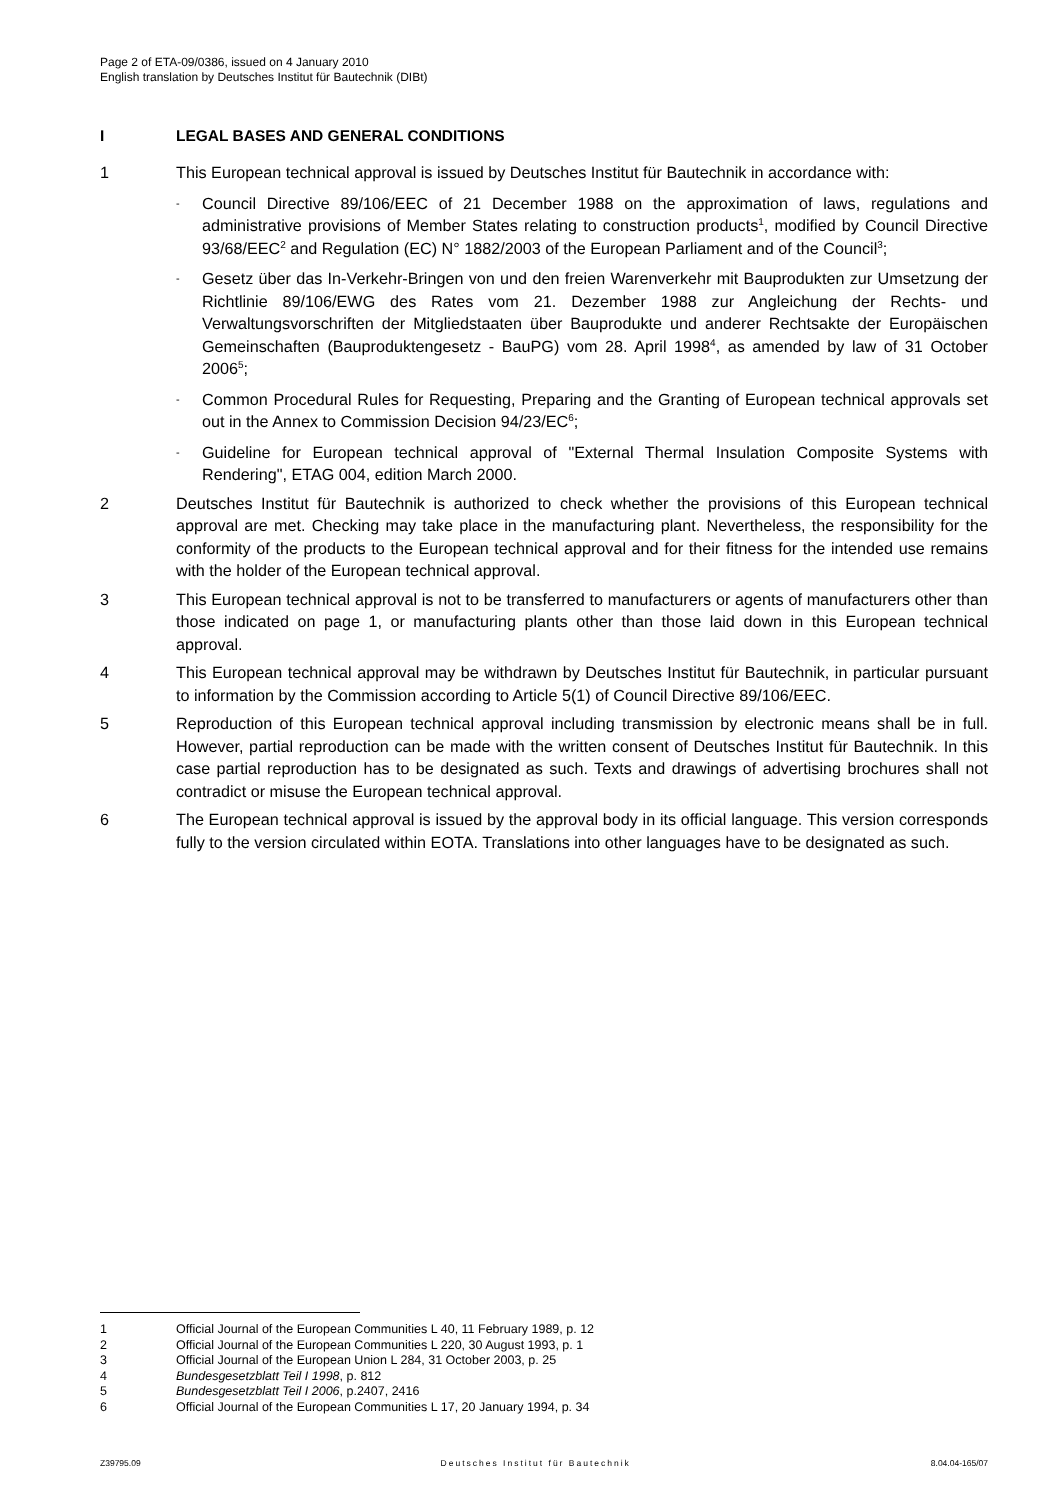Page 2 of ETA-09/0386, issued on 4 January 2010
English translation by Deutsches Institut für Bautechnik (DIBt)
I LEGAL BASES AND GENERAL CONDITIONS
1 This European technical approval is issued by Deutsches Institut für Bautechnik in accordance with:
- Council Directive 89/106/EEC of 21 December 1988 on the approximation of laws, regulations and administrative provisions of Member States relating to construction products<sup>1</sup>, modified by Council Directive 93/68/EEC<sup>2</sup> and Regulation (EC) N° 1882/2003 of the European Parliament and of the Council<sup>3</sup>;
- Gesetz über das In-Verkehr-Bringen von und den freien Warenverkehr mit Bauprodukten zur Umsetzung der Richtlinie 89/106/EWG des Rates vom 21. Dezember 1988 zur Angleichung der Rechts- und Verwaltungsvorschriften der Mitgliedstaaten über Bauprodukte und anderer Rechtsakte der Europäischen Gemeinschaften (Bauprodukten­gesetz - BauPG) vom 28. April 1998<sup>4</sup>, as amended by law of 31 October 2006<sup>5</sup>;
- Common Procedural Rules for Requesting, Preparing and the Granting of European technical approvals set out in the Annex to Commission Decision 94/23/EC<sup>6</sup>;
- Guideline for European technical approval of "External Thermal Insulation Composite Systems with Rendering", ETAG 004, edition March 2000.
2 Deutsches Institut für Bautechnik is authorized to check whether the provisions of this European technical approval are met. Checking may take place in the manufacturing plant. Nevertheless, the responsibility for the conformity of the products to the European technical approval and for their fitness for the intended use remains with the holder of the European technical approval.
3 This European technical approval is not to be transferred to manufacturers or agents of manufacturers other than those indicated on page 1, or manufacturing plants other than those laid down in this European technical approval.
4 This European technical approval may be withdrawn by Deutsches Institut für Bautechnik, in particular pursuant to information by the Commission according to Article 5(1) of Council Directive 89/106/EEC.
5 Reproduction of this European technical approval including transmission by electronic means shall be in full. However, partial reproduction can be made with the written consent of Deutsches Institut für Bautechnik. In this case partial reproduction has to be designated as such. Texts and drawings of advertising brochures shall not contradict or misuse the European technical approval.
6 The European technical approval is issued by the approval body in its official language. This version corresponds fully to the version circulated within EOTA. Translations into other languages have to be designated as such.
1 Official Journal of the European Communities L 40, 11 February 1989, p. 12
2 Official Journal of the European Communities L 220, 30 August 1993, p. 1
3 Official Journal of the European Union L 284, 31 October 2003, p. 25
4 Bundesgesetzblatt Teil I 1998, p. 812
5 Bundesgesetzblatt Teil I 2006, p.2407, 2416
6 Official Journal of the European Communities L 17, 20 January 1994, p. 34
Z39795.09 Deutsches Institut für Bautechnik 8.04.04-165/07